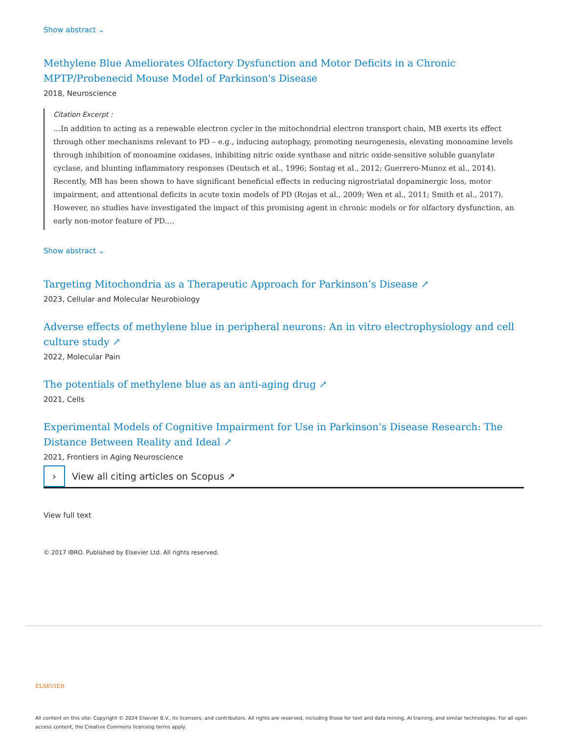Show abstract ⌄
Methylene Blue Ameliorates Olfactory Dysfunction and Motor Deficits in a Chronic MPTP/Probenecid Mouse Model of Parkinson's Disease
2018, Neuroscience
Citation Excerpt :
…In addition to acting as a renewable electron cycler in the mitochondrial electron transport chain, MB exerts its effect through other mechanisms relevant to PD – e.g., inducing autophagy, promoting neurogenesis, elevating monoamine levels through inhibition of monoamine oxidases, inhibiting nitric oxide synthase and nitric oxide-sensitive soluble guanylate cyclase, and blunting inflammatory responses (Deutsch et al., 1996; Sontag et al., 2012; Guerrero-Munoz et al., 2014). Recently, MB has been shown to have significant beneficial effects in reducing nigrostriatal dopaminergic loss, motor impairment, and attentional deficits in acute toxin models of PD (Rojas et al., 2009; Wen et al., 2011; Smith et al., 2017). However, no studies have investigated the impact of this promising agent in chronic models or for olfactory dysfunction, an early non-motor feature of PD.…
Show abstract ⌄
Targeting Mitochondria as a Therapeutic Approach for Parkinson’s Disease ↗
2023, Cellular and Molecular Neurobiology
Adverse effects of methylene blue in peripheral neurons: An in vitro electrophysiology and cell culture study ↗
2022, Molecular Pain
The potentials of methylene blue as an anti-aging drug ↗
2021, Cells
Experimental Models of Cognitive Impairment for Use in Parkinson’s Disease Research: The Distance Between Reality and Ideal ↗
2021, Frontiers in Aging Neuroscience
›
View all citing articles on Scopus ↗
View full text
© 2017 IBRO. Published by Elsevier Ltd. All rights reserved.
ELSEVIER
All content on this site: Copyright © 2024 Elsevier B.V., its licensors, and contributors. All rights are reserved, including those for text and data mining, AI training, and similar technologies. For all open access content, the Creative Commons licensing terms apply.